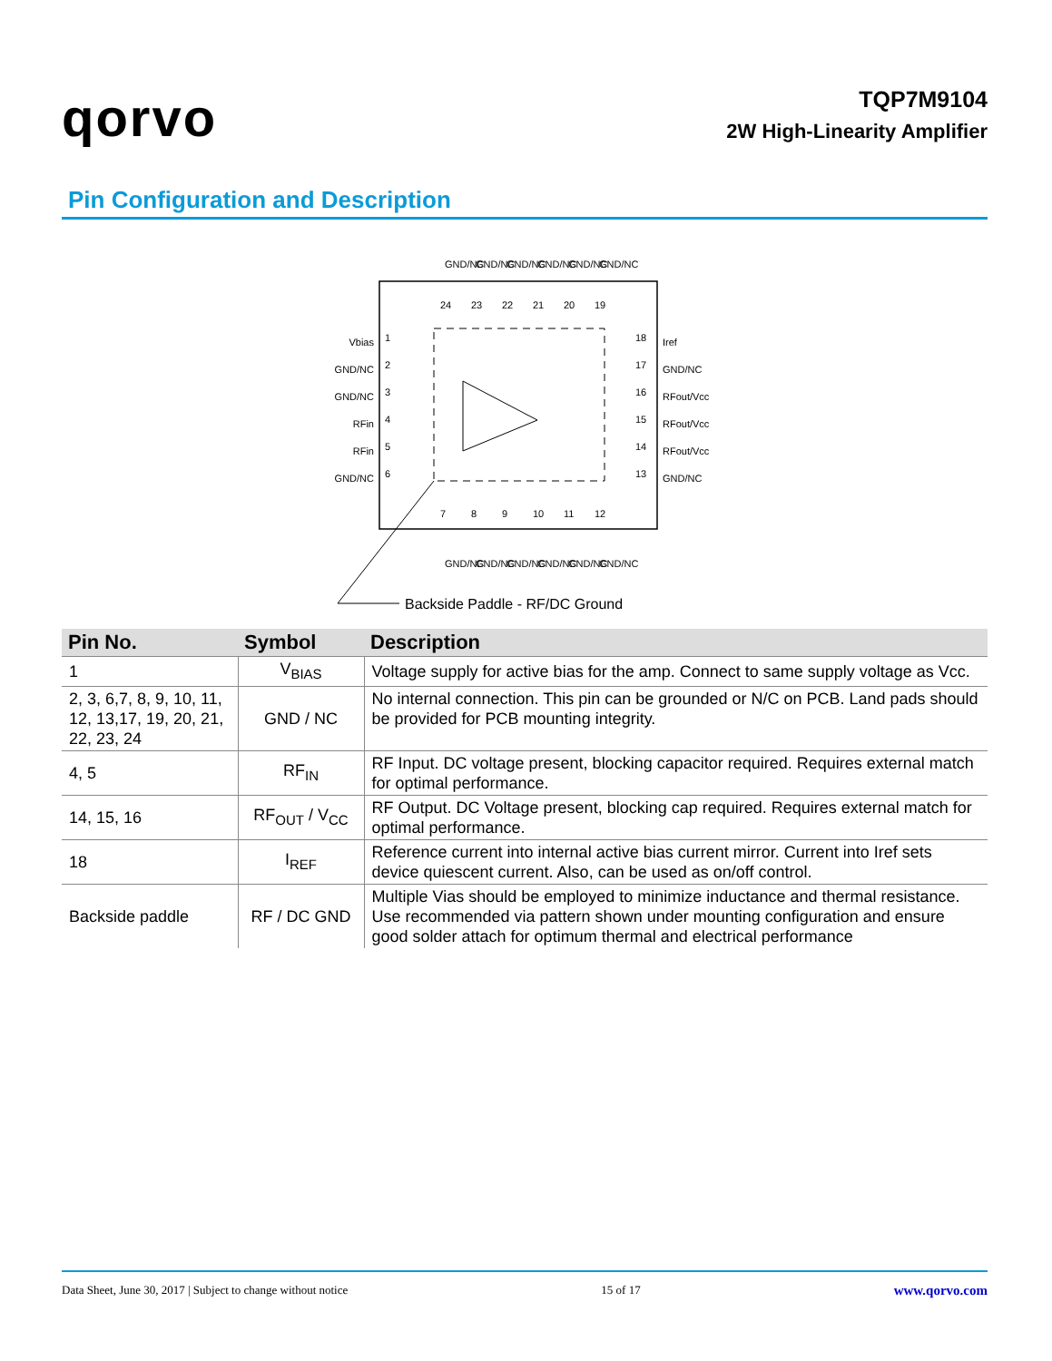qorvo
TQP7M9104
2W High-Linearity Amplifier
Pin Configuration and Description
Vbias
GND/NC
GND/NC
RFin
RFin
GND/NC
Iref
GND/NC
RFout/Vcc
RFout/Vcc
RFout/Vcc
GND/NC
1
2
3
4
5
6
18
17
16
15
14
13
24
23
22
21
20
19
7
8
9
10
11
12
GND/NC
GND/NC
GND/NC
GND/NC
GND/NC
GND/NC
GND/NC
GND/NC
GND/NC
GND/NC
GND/NC
GND/NC
Backside Paddle - RF/DC Ground
| Pin No. | Symbol | Description |
| --- | --- | --- |
| 1 | V<sub>BIAS</sub> | Voltage supply for active bias for the amp. Connect to same supply voltage as Vcc. |
| 2, 3, 6,7, 8, 9, 10, 11, 12, 13,17, 19, 20, 21, 22, 23, 24 | GND / NC | No internal connection. This pin can be grounded or N/C on PCB. Land pads should be provided for PCB mounting integrity. |
| 4, 5 | RF<sub>IN</sub> | RF Input. DC voltage present, blocking capacitor required. Requires external match for optimal performance. |
| 14, 15, 16 | RF<sub>OUT</sub> / V<sub>CC</sub> | RF Output. DC Voltage present, blocking cap required. Requires external match for optimal performance. |
| 18 | I<sub>REF</sub> | Reference current into internal active bias current mirror. Current into Iref sets device quiescent current. Also, can be used as on/off control. |
| Backside paddle | RF / DC GND | Multiple Vias should be employed to minimize inductance and thermal resistance. Use recommended via pattern shown under mounting configuration and ensure good solder attach for optimum thermal and electrical performance |
Data Sheet, June 30, 2017 | Subject to change without notice 15 of 17 www.qorvo.com